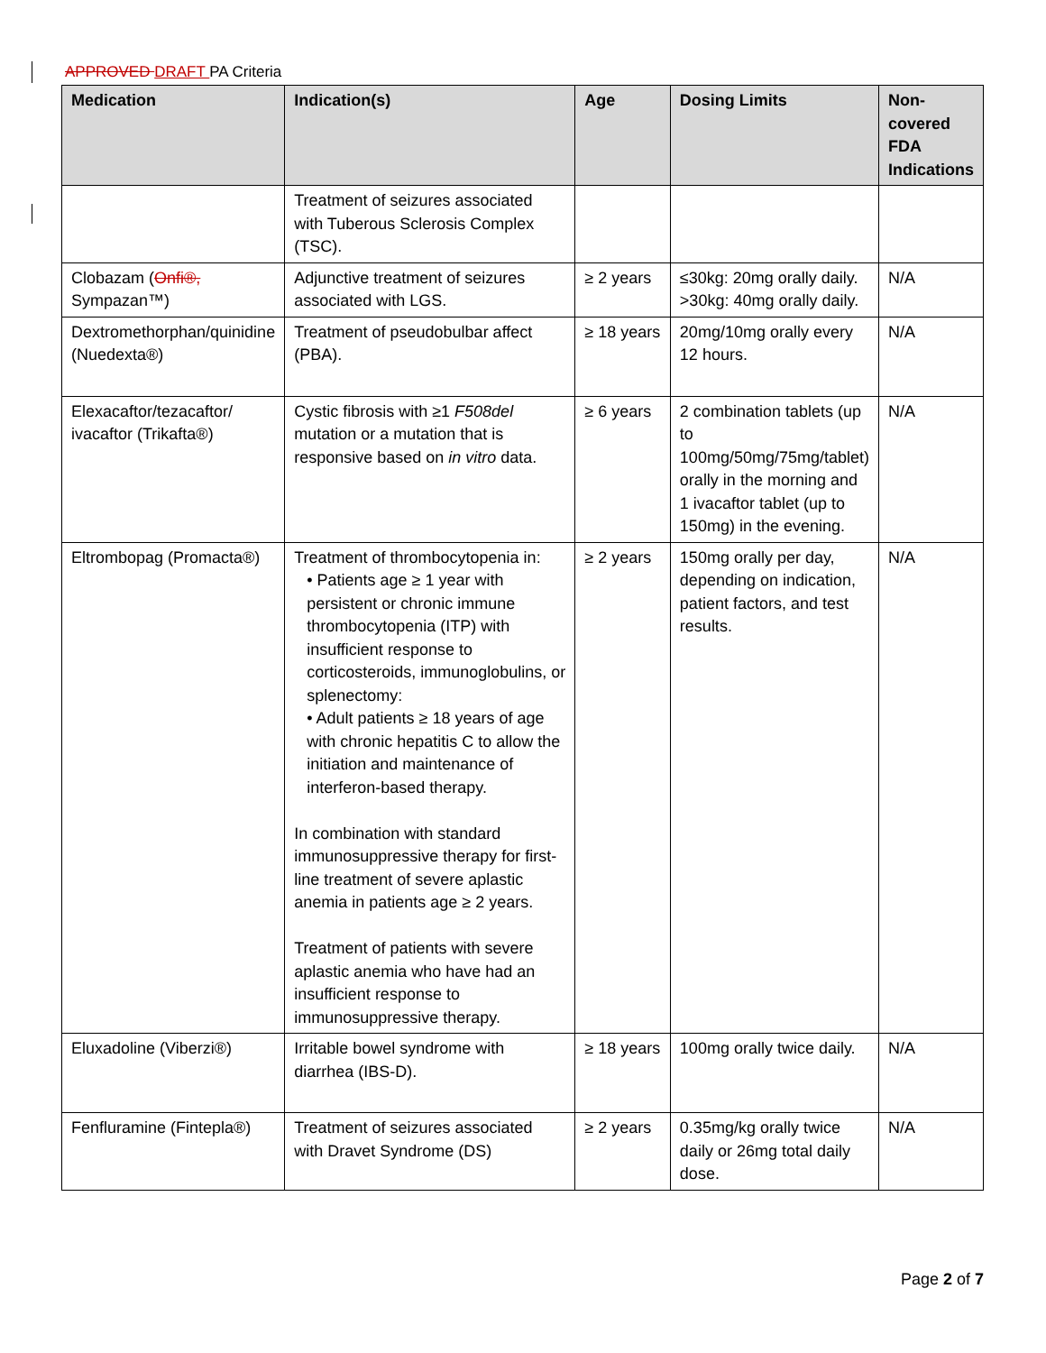APPROVED DRAFT PA Criteria
| Medication | Indication(s) | Age | Dosing Limits | Non-covered FDA Indications |
| --- | --- | --- | --- | --- |
| | Treatment of seizures associated with Tuberous Sclerosis Complex (TSC). | | | |
| Clobazam ( Onfi®, Sympazan™) | Adjunctive treatment of seizures associated with LGS. | ≥ 2 years | ≤30kg: 20mg orally daily. >30kg: 40mg orally daily. | N/A |
| Dextromethorphan/quinidine (Nuedexta®) | Treatment of pseudobulbar affect (PBA). | ≥ 18 years | 20mg/10mg orally every 12 hours. | N/A |
| Elexacaftor/tezacaftor/ ivacaftor (Trikafta®) | Cystic fibrosis with ≥1 F508del mutation or a mutation that is responsive based on in vitro data. | ≥ 6 years | 2 combination tablets (up to 100mg/50mg/75mg/tablet) orally in the morning and 1 ivacaftor tablet (up to 150mg) in the evening. | N/A |
| Eltrombopag (Promacta®) | Treatment of thrombocytopenia in: • Patients age ≥ 1 year with persistent or chronic immune thrombocytopenia (ITP) with insufficient response to corticosteroids, immunoglobulins, or splenectomy: • Adult patients ≥ 18 years of age with chronic hepatitis C to allow the initiation and maintenance of interferon-based therapy. In combination with standard immunosuppressive therapy for first-line treatment of severe aplastic anemia in patients age ≥ 2 years. Treatment of patients with severe aplastic anemia who have had an insufficient response to immunosuppressive therapy. | ≥ 2 years | 150mg orally per day, depending on indication, patient factors, and test results. | N/A |
| Eluxadoline (Viberzi®) | Irritable bowel syndrome with diarrhea (IBS-D). | ≥ 18 years | 100mg orally twice daily. | N/A |
| Fenfluramine (Fintepla®) | Treatment of seizures associated with Dravet Syndrome (DS) | ≥ 2 years | 0.35mg/kg orally twice daily or 26mg total daily dose. | N/A |
Page 2 of 7